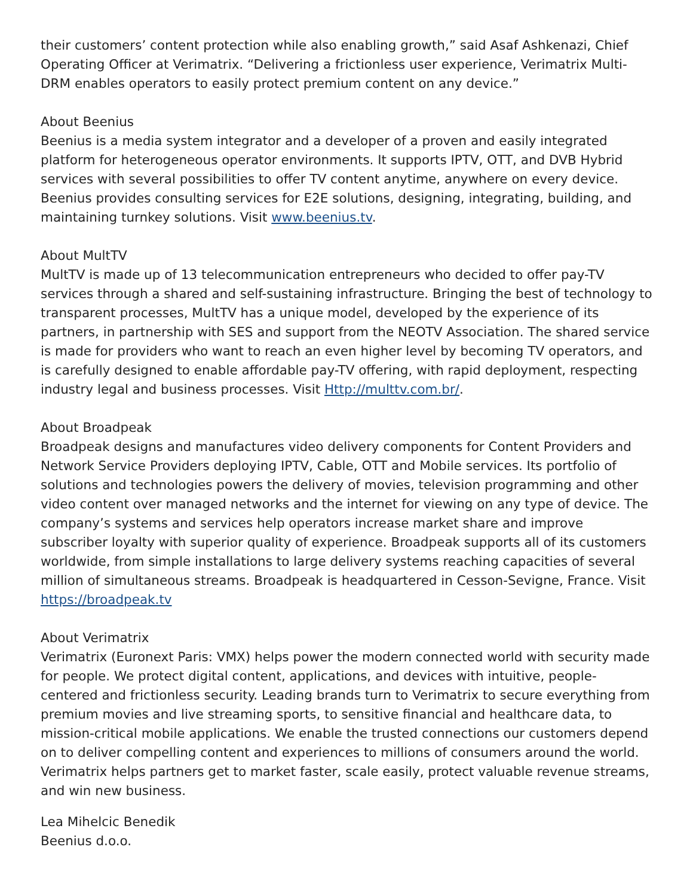their customers’ content protection while also enabling growth,” said Asaf Ashkenazi, Chief Operating Officer at Verimatrix. “Delivering a frictionless user experience, Verimatrix Multi-DRM enables operators to easily protect premium content on any device.”
About Beenius
Beenius is a media system integrator and a developer of a proven and easily integrated platform for heterogeneous operator environments. It supports IPTV, OTT, and DVB Hybrid services with several possibilities to offer TV content anytime, anywhere on every device. Beenius provides consulting services for E2E solutions, designing, integrating, building, and maintaining turnkey solutions. Visit www.beenius.tv.
About MultTV
MultTV is made up of 13 telecommunication entrepreneurs who decided to offer pay-TV services through a shared and self-sustaining infrastructure. Bringing the best of technology to transparent processes, MultTV has a unique model, developed by the experience of its partners, in partnership with SES and support from the NEOTV Association. The shared service is made for providers who want to reach an even higher level by becoming TV operators, and is carefully designed to enable affordable pay-TV offering, with rapid deployment, respecting industry legal and business processes. Visit Http://multtv.com.br/.
About Broadpeak
Broadpeak designs and manufactures video delivery components for Content Providers and Network Service Providers deploying IPTV, Cable, OTT and Mobile services. Its portfolio of solutions and technologies powers the delivery of movies, television programming and other video content over managed networks and the internet for viewing on any type of device. The company’s systems and services help operators increase market share and improve subscriber loyalty with superior quality of experience. Broadpeak supports all of its customers worldwide, from simple installations to large delivery systems reaching capacities of several million of simultaneous streams. Broadpeak is headquartered in Cesson-Sevigne, France. Visit https://broadpeak.tv
About Verimatrix
Verimatrix (Euronext Paris: VMX) helps power the modern connected world with security made for people. We protect digital content, applications, and devices with intuitive, people-centered and frictionless security. Leading brands turn to Verimatrix to secure everything from premium movies and live streaming sports, to sensitive financial and healthcare data, to mission-critical mobile applications. We enable the trusted connections our customers depend on to deliver compelling content and experiences to millions of consumers around the world. Verimatrix helps partners get to market faster, scale easily, protect valuable revenue streams, and win new business.
Lea Mihelcic Benedik
Beenius d.o.o.